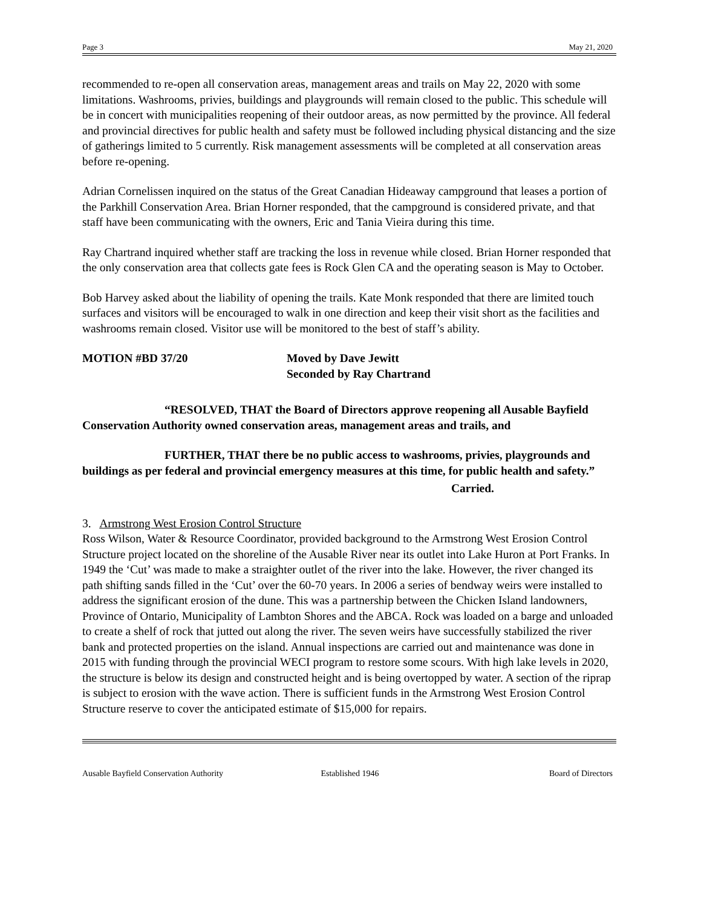Page 3 May 21, 2020
recommended to re-open all conservation areas, management areas and trails on May 22, 2020 with some limitations. Washrooms, privies, buildings and playgrounds will remain closed to the public. This schedule will be in concert with municipalities reopening of their outdoor areas, as now permitted by the province. All federal and provincial directives for public health and safety must be followed including physical distancing and the size of gatherings limited to 5 currently. Risk management assessments will be completed at all conservation areas before re-opening.
Adrian Cornelissen inquired on the status of the Great Canadian Hideaway campground that leases a portion of the Parkhill Conservation Area. Brian Horner responded, that the campground is considered private, and that staff have been communicating with the owners, Eric and Tania Vieira during this time.
Ray Chartrand inquired whether staff are tracking the loss in revenue while closed. Brian Horner responded that the only conservation area that collects gate fees is Rock Glen CA and the operating season is May to October.
Bob Harvey asked about the liability of opening the trails. Kate Monk responded that there are limited touch surfaces and visitors will be encouraged to walk in one direction and keep their visit short as the facilities and washrooms remain closed. Visitor use will be monitored to the best of staff’s ability.
MOTION #BD 37/20 Moved by Dave Jewitt
Seconded by Ray Chartrand
“RESOLVED, THAT the Board of Directors approve reopening all Ausable Bayfield Conservation Authority owned conservation areas, management areas and trails, and
FURTHER, THAT there be no public access to washrooms, privies, playgrounds and buildings as per federal and provincial emergency measures at this time, for public health and safety.”
Carried.
3. Armstrong West Erosion Control Structure
Ross Wilson, Water & Resource Coordinator, provided background to the Armstrong West Erosion Control Structure project located on the shoreline of the Ausable River near its outlet into Lake Huron at Port Franks. In 1949 the ‘Cut’ was made to make a straighter outlet of the river into the lake. However, the river changed its path shifting sands filled in the ‘Cut’ over the 60-70 years. In 2006 a series of bendway weirs were installed to address the significant erosion of the dune. This was a partnership between the Chicken Island landowners, Province of Ontario, Municipality of Lambton Shores and the ABCA. Rock was loaded on a barge and unloaded to create a shelf of rock that jutted out along the river. The seven weirs have successfully stabilized the river bank and protected properties on the island. Annual inspections are carried out and maintenance was done in 2015 with funding through the provincial WECI program to restore some scours. With high lake levels in 2020, the structure is below its design and constructed height and is being overtopped by water. A section of the riprap is subject to erosion with the wave action. There is sufficient funds in the Armstrong West Erosion Control Structure reserve to cover the anticipated estimate of $15,000 for repairs.
Ausable Bayfield Conservation Authority Established 1946 Board of Directors